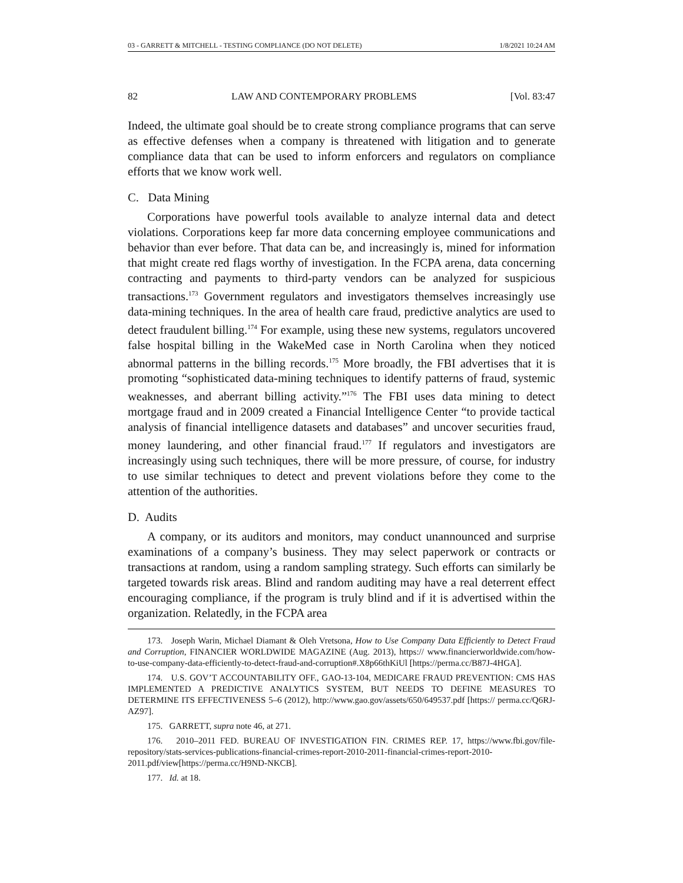03 - GARRETT & MITCHELL - TESTING COMPLIANCE (DO NOT DELETE) 1/8/2021 10:24 AM
82 LAW AND CONTEMPORARY PROBLEMS [Vol. 83:47
Indeed, the ultimate goal should be to create strong compliance programs that can serve as effective defenses when a company is threatened with litigation and to generate compliance data that can be used to inform enforcers and regulators on compliance efforts that we know work well.
C. Data Mining
Corporations have powerful tools available to analyze internal data and detect violations. Corporations keep far more data concerning employee communications and behavior than ever before. That data can be, and increasingly is, mined for information that might create red flags worthy of investigation. In the FCPA arena, data concerning contracting and payments to third-party vendors can be analyzed for suspicious transactions.<sup>173</sup> Government regulators and investigators themselves increasingly use data-mining techniques. In the area of health care fraud, predictive analytics are used to detect fraudulent billing.<sup>174</sup> For example, using these new systems, regulators uncovered false hospital billing in the WakeMed case in North Carolina when they noticed abnormal patterns in the billing records.<sup>175</sup> More broadly, the FBI advertises that it is promoting “sophisticated data-mining techniques to identify patterns of fraud, systemic weaknesses, and aberrant billing activity.”<sup>176</sup> The FBI uses data mining to detect mortgage fraud and in 2009 created a Financial Intelligence Center “to provide tactical analysis of financial intelligence datasets and databases” and uncover securities fraud, money laundering, and other financial fraud.<sup>177</sup> If regulators and investigators are increasingly using such techniques, there will be more pressure, of course, for industry to use similar techniques to detect and prevent violations before they come to the attention of the authorities.
D. Audits
A company, or its auditors and monitors, may conduct unannounced and surprise examinations of a company’s business. They may select paperwork or contracts or transactions at random, using a random sampling strategy. Such efforts can similarly be targeted towards risk areas. Blind and random auditing may have a real deterrent effect encouraging compliance, if the program is truly blind and if it is advertised within the organization. Relatedly, in the FCPA area
173. Joseph Warin, Michael Diamant & Oleh Vretsona, How to Use Company Data Efficiently to Detect Fraud and Corruption, FINANCIER WORLDWIDE MAGAZINE (Aug. 2013), https:// www.financierworldwide.com/how-to-use-company-data-efficiently-to-detect-fraud-and-corruption#.X8p66thKiUl [https://perma.cc/B87J-4HGA].
174. U.S. GOV’T ACCOUNTABILITY OFF., GAO-13-104, MEDICARE FRAUD PREVENTION: CMS HAS IMPLEMENTED A PREDICTIVE ANALYTICS SYSTEM, BUT NEEDS TO DEFINE MEASURES TO DETERMINE ITS EFFECTIVENESS 5–6 (2012), http://www.gao.gov/assets/650/649537.pdf [https:// perma.cc/Q6RJ-AZ97].
175. GARRETT, supra note 46, at 271.
176. 2010–2011 FED. BUREAU OF INVESTIGATION FIN. CRIMES REP. 17, https://www.fbi.gov/file-repository/stats-services-publications-financial-crimes-report-2010-2011-financial-crimes-report-2010-2011.pdf/view[https://perma.cc/H9ND-NKCB].
177. Id. at 18.